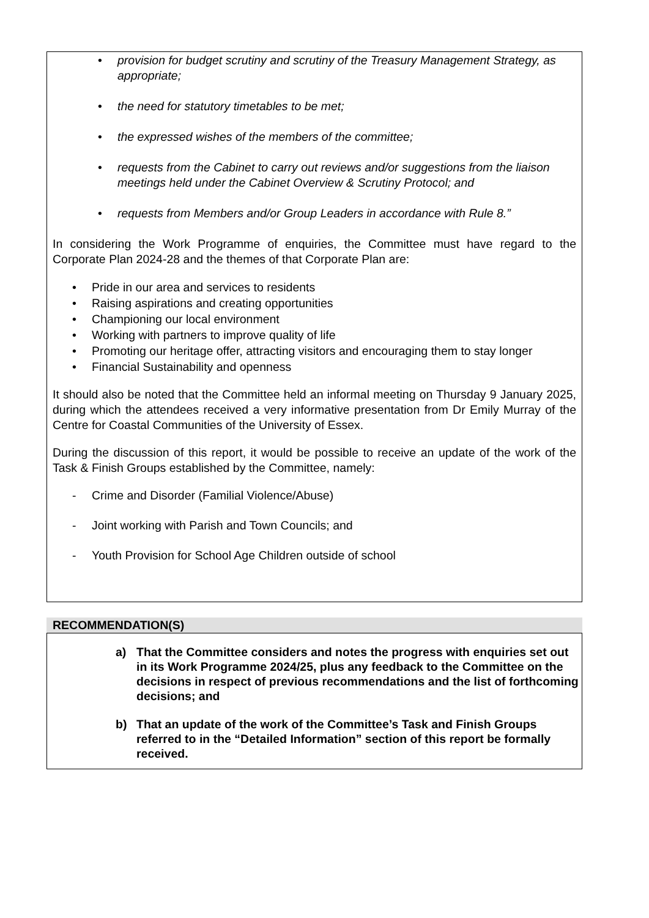• provision for budget scrutiny and scrutiny of the Treasury Management Strategy, as appropriate;
• the need for statutory timetables to be met;
• the expressed wishes of the members of the committee;
• requests from the Cabinet to carry out reviews and/or suggestions from the liaison meetings held under the Cabinet Overview & Scrutiny Protocol; and
• requests from Members and/or Group Leaders in accordance with Rule 8.”
In considering the Work Programme of enquiries, the Committee must have regard to the Corporate Plan 2024-28 and the themes of that Corporate Plan are:
• Pride in our area and services to residents
• Raising aspirations and creating opportunities
• Championing our local environment
• Working with partners to improve quality of life
• Promoting our heritage offer, attracting visitors and encouraging them to stay longer
• Financial Sustainability and openness
It should also be noted that the Committee held an informal meeting on Thursday 9 January 2025, during which the attendees received a very informative presentation from Dr Emily Murray of the Centre for Coastal Communities of the University of Essex.
During the discussion of this report, it would be possible to receive an update of the work of the Task & Finish Groups established by the Committee, namely:
- Crime and Disorder (Familial Violence/Abuse)
- Joint working with Parish and Town Councils; and
- Youth Provision for School Age Children outside of school
RECOMMENDATION(S)
a) That the Committee considers and notes the progress with enquiries set out in its Work Programme 2024/25, plus any feedback to the Committee on the decisions in respect of previous recommendations and the list of forthcoming decisions; and
b) That an update of the work of the Committee’s Task and Finish Groups referred to in the “Detailed Information” section of this report be formally received.